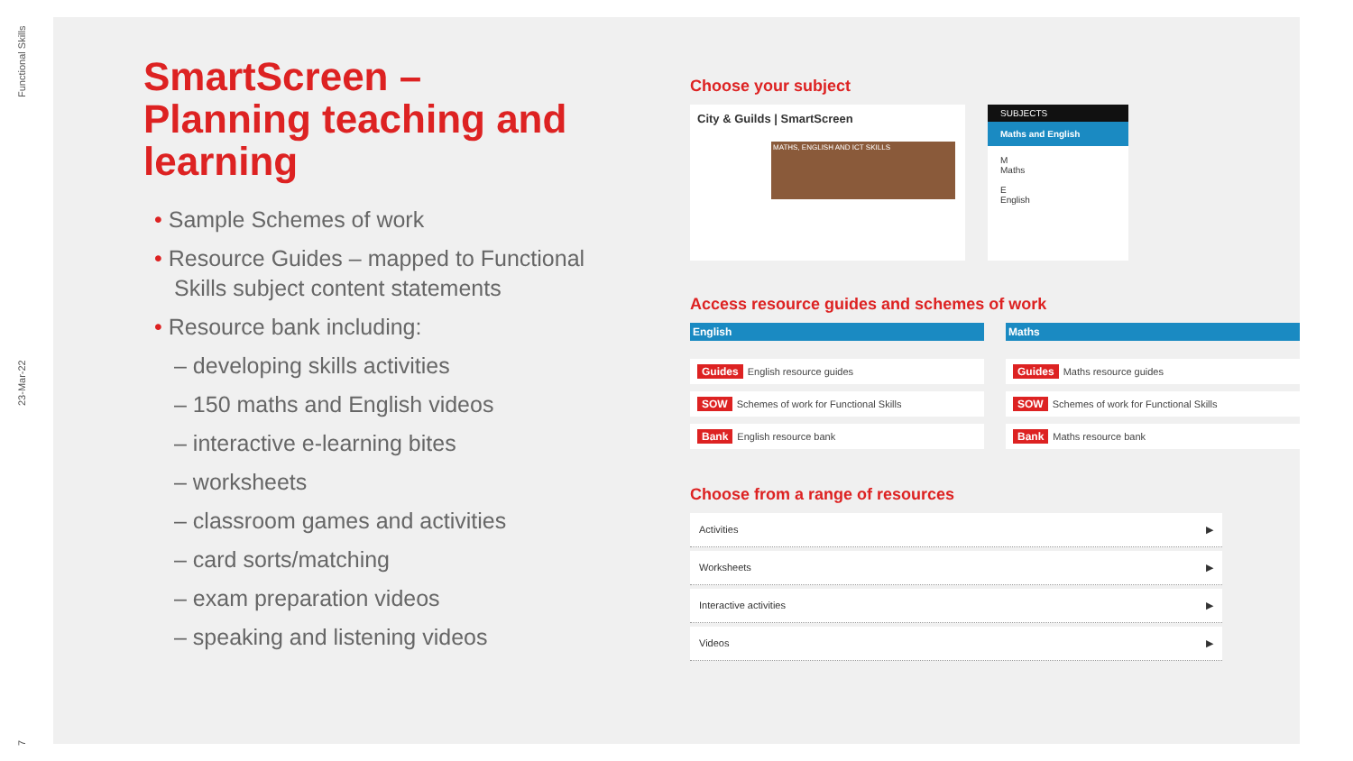Functional Skills
23-Mar-22
7
SmartScreen – Planning teaching and learning
• Sample Schemes of work
• Resource Guides – mapped to Functional Skills subject content statements
• Resource bank including:
– developing skills activities
– 150 maths and English videos
– interactive e-learning bites
– worksheets
– classroom games and activities
– card sorts/matching
– exam preparation videos
– speaking and listening videos
Choose your subject
City & Guilds | SmartScreen
MATHS, ENGLISH AND ICT SKILLS
SUBJECTS
Maths and English
M
Maths
E
English
Access resource guides and schemes of work
English
Guides English resource guides
SOW Schemes of work for Functional Skills
Bank English resource bank
Maths
Guides Maths resource guides
SOW Schemes of work for Functional Skills
Bank Maths resource bank
Choose from a range of resources
Activities ▶
Worksheets ▶
Interactive activities ▶
Videos ▶